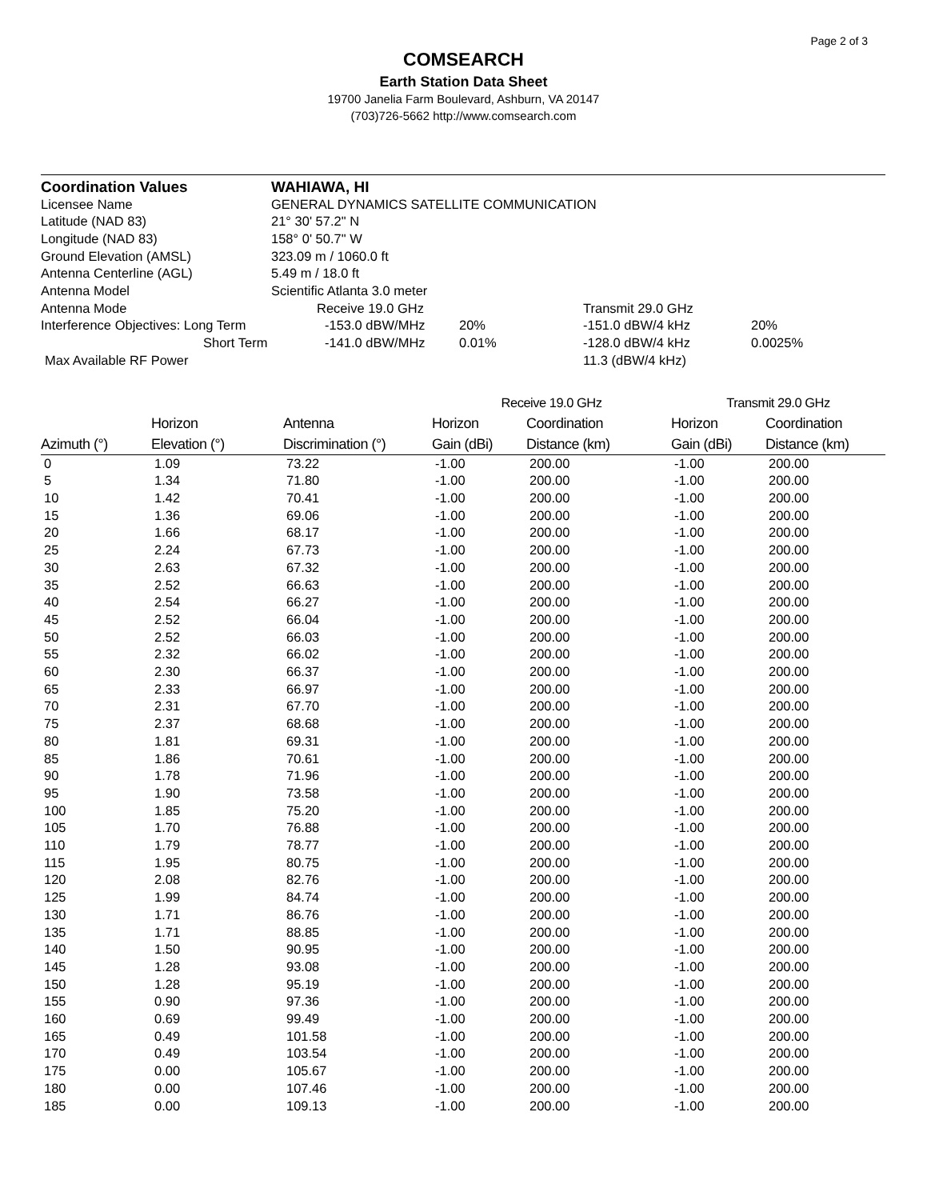Page 2 of 3
COMSEARCH
Earth Station Data Sheet
19700 Janelia Farm Boulevard, Ashburn, VA 20147
(703)726-5662 http://www.comsearch.com
| Coordination Values | WAHIAWA, HI | | | | |
| Licensee Name | GENERAL DYNAMICS SATELLITE COMMUNICATION | | | | |
| Latitude (NAD 83) | 21° 30' 57.2" N | | | | |
| Longitude (NAD 83) | 158° 0' 50.7" W | | | | |
| Ground Elevation (AMSL) | 323.09 m / 1060.0 ft | | | | |
| Antenna Centerline (AGL) | 5.49 m / 18.0 ft | | | | |
| Antenna Model | Scientific Atlanta 3.0 meter | | | | |
| Antenna Mode | | Receive 19.0 GHz | | Transmit 29.0 GHz | |
| Interference Objectives: Long Term | | -153.0 dBW/MHz | 20% | -151.0 dBW/4 kHz | 20% |
| Short Term | | -141.0 dBW/MHz | 0.01% | -128.0 dBW/4 kHz | 0.0025% |
| Max Available RF Power | | | | 11.3 (dBW/4 kHz) | |
| | | | Receive 19.0 GHz | | Transmit 29.0 GHz | |
| --- | --- | --- | --- | --- | --- | --- |
| | Horizon | Antenna | Horizon | Coordination | Horizon | Coordination |
| Azimuth (°) | Elevation (°) | Discrimination (°) | Gain (dBi) | Distance (km) | Gain (dBi) | Distance (km) |
| 0 | 1.09 | 73.22 | -1.00 | 200.00 | -1.00 | 200.00 |
| 5 | 1.34 | 71.80 | -1.00 | 200.00 | -1.00 | 200.00 |
| 10 | 1.42 | 70.41 | -1.00 | 200.00 | -1.00 | 200.00 |
| 15 | 1.36 | 69.06 | -1.00 | 200.00 | -1.00 | 200.00 |
| 20 | 1.66 | 68.17 | -1.00 | 200.00 | -1.00 | 200.00 |
| 25 | 2.24 | 67.73 | -1.00 | 200.00 | -1.00 | 200.00 |
| 30 | 2.63 | 67.32 | -1.00 | 200.00 | -1.00 | 200.00 |
| 35 | 2.52 | 66.63 | -1.00 | 200.00 | -1.00 | 200.00 |
| 40 | 2.54 | 66.27 | -1.00 | 200.00 | -1.00 | 200.00 |
| 45 | 2.52 | 66.04 | -1.00 | 200.00 | -1.00 | 200.00 |
| 50 | 2.52 | 66.03 | -1.00 | 200.00 | -1.00 | 200.00 |
| 55 | 2.32 | 66.02 | -1.00 | 200.00 | -1.00 | 200.00 |
| 60 | 2.30 | 66.37 | -1.00 | 200.00 | -1.00 | 200.00 |
| 65 | 2.33 | 66.97 | -1.00 | 200.00 | -1.00 | 200.00 |
| 70 | 2.31 | 67.70 | -1.00 | 200.00 | -1.00 | 200.00 |
| 75 | 2.37 | 68.68 | -1.00 | 200.00 | -1.00 | 200.00 |
| 80 | 1.81 | 69.31 | -1.00 | 200.00 | -1.00 | 200.00 |
| 85 | 1.86 | 70.61 | -1.00 | 200.00 | -1.00 | 200.00 |
| 90 | 1.78 | 71.96 | -1.00 | 200.00 | -1.00 | 200.00 |
| 95 | 1.90 | 73.58 | -1.00 | 200.00 | -1.00 | 200.00 |
| 100 | 1.85 | 75.20 | -1.00 | 200.00 | -1.00 | 200.00 |
| 105 | 1.70 | 76.88 | -1.00 | 200.00 | -1.00 | 200.00 |
| 110 | 1.79 | 78.77 | -1.00 | 200.00 | -1.00 | 200.00 |
| 115 | 1.95 | 80.75 | -1.00 | 200.00 | -1.00 | 200.00 |
| 120 | 2.08 | 82.76 | -1.00 | 200.00 | -1.00 | 200.00 |
| 125 | 1.99 | 84.74 | -1.00 | 200.00 | -1.00 | 200.00 |
| 130 | 1.71 | 86.76 | -1.00 | 200.00 | -1.00 | 200.00 |
| 135 | 1.71 | 88.85 | -1.00 | 200.00 | -1.00 | 200.00 |
| 140 | 1.50 | 90.95 | -1.00 | 200.00 | -1.00 | 200.00 |
| 145 | 1.28 | 93.08 | -1.00 | 200.00 | -1.00 | 200.00 |
| 150 | 1.28 | 95.19 | -1.00 | 200.00 | -1.00 | 200.00 |
| 155 | 0.90 | 97.36 | -1.00 | 200.00 | -1.00 | 200.00 |
| 160 | 0.69 | 99.49 | -1.00 | 200.00 | -1.00 | 200.00 |
| 165 | 0.49 | 101.58 | -1.00 | 200.00 | -1.00 | 200.00 |
| 170 | 0.49 | 103.54 | -1.00 | 200.00 | -1.00 | 200.00 |
| 175 | 0.00 | 105.67 | -1.00 | 200.00 | -1.00 | 200.00 |
| 180 | 0.00 | 107.46 | -1.00 | 200.00 | -1.00 | 200.00 |
| 185 | 0.00 | 109.13 | -1.00 | 200.00 | -1.00 | 200.00 |